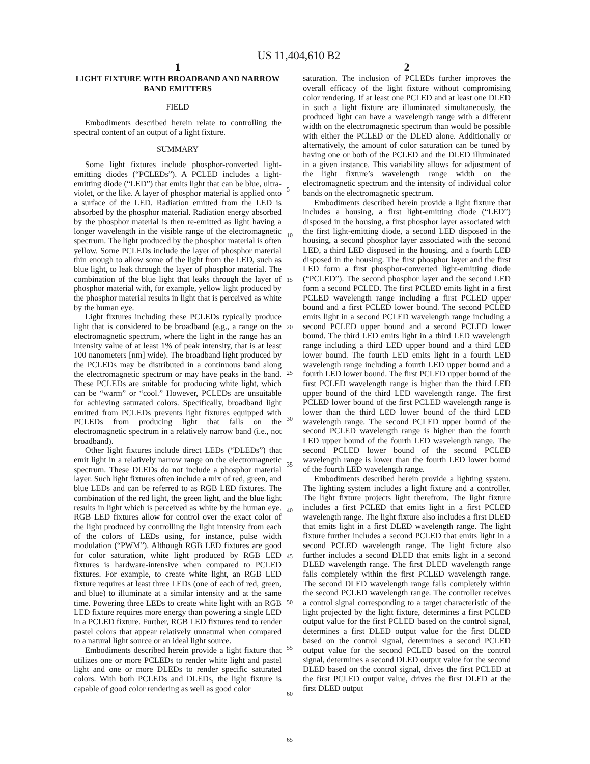US 11,404,610 B2
1
LIGHT FIXTURE WITH BROADBAND AND NARROW BAND EMITTERS
FIELD
Embodiments described herein relate to controlling the spectral content of an output of a light fixture.
SUMMARY
Some light fixtures include phosphor-converted light-emitting diodes (“PCLEDs”). A PCLED includes a light-emitting diode (“LED”) that emits light that can be blue, ultra-violet, or the like. A layer of phosphor material is applied onto a surface of the LED. Radiation emitted from the LED is absorbed by the phosphor material. Radiation energy absorbed by the phosphor material is then re-emitted as light having a longer wavelength in the visible range of the electromagnetic spectrum. The light produced by the phosphor material is often yellow. Some PCLEDs include the layer of phosphor material thin enough to allow some of the light from the LED, such as blue light, to leak through the layer of phosphor material. The combination of the blue light that leaks through the layer of phosphor material with, for example, yellow light produced by the phosphor material results in light that is perceived as white by the human eye.
Light fixtures including these PCLEDs typically produce light that is considered to be broadband (e.g., a range on the electromagnetic spectrum, where the light in the range has an intensity value of at least 1% of peak intensity, that is at least 100 nanometers [nm] wide). The broadband light produced by the PCLEDs may be distributed in a continuous band along the electromagnetic spectrum or may have peaks in the band. These PCLEDs are suitable for producing white light, which can be “warm” or “cool.” However, PCLEDs are unsuitable for achieving saturated colors. Specifically, broadband light emitted from PCLEDs prevents light fixtures equipped with PCLEDs from producing light that falls on the electromagnetic spectrum in a relatively narrow band (i.e., not broadband).
Other light fixtures include direct LEDs (“DLEDs”) that emit light in a relatively narrow range on the electromagnetic spectrum. These DLEDs do not include a phosphor material layer. Such light fixtures often include a mix of red, green, and blue LEDs and can be referred to as RGB LED fixtures. The combination of the red light, the green light, and the blue light results in light which is perceived as white by the human eye. RGB LED fixtures allow for control over the exact color of the light produced by controlling the light intensity from each of the colors of LEDs using, for instance, pulse width modulation (“PWM”). Although RGB LED fixtures are good for color saturation, white light produced by RGB LED fixtures is hardware-intensive when compared to PCLED fixtures. For example, to create white light, an RGB LED fixture requires at least three LEDs (one of each of red, green, and blue) to illuminate at a similar intensity and at the same time. Powering three LEDs to create white light with an RGB LED fixture requires more energy than powering a single LED in a PCLED fixture. Further, RGB LED fixtures tend to render pastel colors that appear relatively unnatural when compared to a natural light source or an ideal light source.
Embodiments described herein provide a light fixture that utilizes one or more PCLEDs to render white light and pastel light and one or more DLEDs to render specific saturated colors. With both PCLEDs and DLEDs, the light fixture is capable of good color rendering as well as good color
5
10
15
20
25
30
35
40
45
50
55
60
65
2
saturation. The inclusion of PCLEDs further improves the overall efficacy of the light fixture without compromising color rendering. If at least one PCLED and at least one DLED in such a light fixture are illuminated simultaneously, the produced light can have a wavelength range with a different width on the electromagnetic spectrum than would be possible with either the PCLED or the DLED alone. Additionally or alternatively, the amount of color saturation can be tuned by having one or both of the PCLED and the DLED illuminated in a given instance. This variability allows for adjustment of the light fixture’s wavelength range width on the electromagnetic spectrum and the intensity of individual color bands on the electromagnetic spectrum.
Embodiments described herein provide a light fixture that includes a housing, a first light-emitting diode (“LED”) disposed in the housing, a first phosphor layer associated with the first light-emitting diode, a second LED disposed in the housing, a second phosphor layer associated with the second LED, a third LED disposed in the housing, and a fourth LED disposed in the housing. The first phosphor layer and the first LED form a first phosphor-converted light-emitting diode (“PCLED”). The second phosphor layer and the second LED form a second PCLED. The first PCLED emits light in a first PCLED wavelength range including a first PCLED upper bound and a first PCLED lower bound. The second PCLED emits light in a second PCLED wavelength range including a second PCLED upper bound and a second PCLED lower bound. The third LED emits light in a third LED wavelength range including a third LED upper bound and a third LED lower bound. The fourth LED emits light in a fourth LED wavelength range including a fourth LED upper bound and a fourth LED lower bound. The first PCLED upper bound of the first PCLED wavelength range is higher than the third LED upper bound of the third LED wavelength range. The first PCLED lower bound of the first PCLED wavelength range is lower than the third LED lower bound of the third LED wavelength range. The second PCLED upper bound of the second PCLED wavelength range is higher than the fourth LED upper bound of the fourth LED wavelength range. The second PCLED lower bound of the second PCLED wavelength range is lower than the fourth LED lower bound of the fourth LED wavelength range.
Embodiments described herein provide a lighting system. The lighting system includes a light fixture and a controller. The light fixture projects light therefrom. The light fixture includes a first PCLED that emits light in a first PCLED wavelength range. The light fixture also includes a first DLED that emits light in a first DLED wavelength range. The light fixture further includes a second PCLED that emits light in a second PCLED wavelength range. The light fixture also further includes a second DLED that emits light in a second DLED wavelength range. The first DLED wavelength range falls completely within the first PCLED wavelength range. The second DLED wavelength range falls completely within the second PCLED wavelength range. The controller receives a control signal corresponding to a target characteristic of the light projected by the light fixture, determines a first PCLED output value for the first PCLED based on the control signal, determines a first DLED output value for the first DLED based on the control signal, determines a second PCLED output value for the second PCLED based on the control signal, determines a second DLED output value for the second DLED based on the control signal, drives the first PCLED at the first PCLED output value, drives the first DLED at the first DLED output